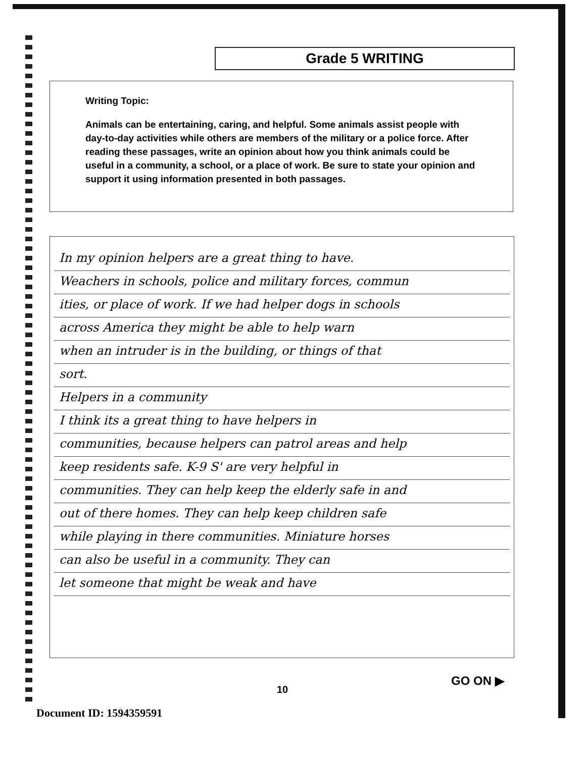Grade 5 WRITING
Writing Topic:
Animals can be entertaining, caring, and helpful. Some animals assist people with day-to-day activities while others are members of the military or a police force. After reading these passages, write an opinion about how you think animals could be useful in a community, a school, or a place of work. Be sure to state your opinion and support it using information presented in both passages.
In my opinion helpers are a great thing to have.
Weachers in schools, police and military forces, commun
ities, or place of work. If we had helper dogs in schools
across America they might be able to help warn
when an intruder is in the building, or things of that
sort.
Helpers in a community
I think its a great thing to have helpers in
communities, because helpers can patrol areas and help
keep residents safe. K-9 S' are very helpful in
communities. They can help keep the elderly safe in and
out of there homes. They can help keep children safe
while playing in there communities. Miniature horses
can also be useful in a community. They can
let someone that might be weak and have
GO ON ▶
10
Document ID: 1594359591